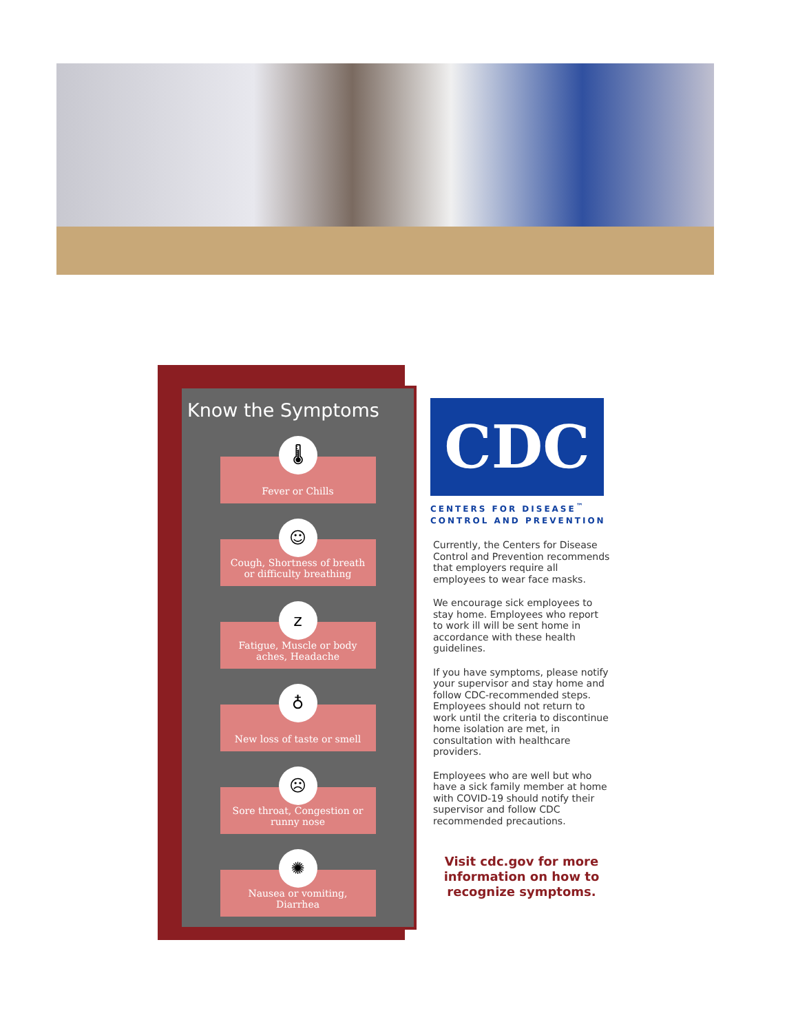Know the Symptoms
🌡
Fever or Chills
☺
Cough, Shortness of breath
or difficulty breathing
z
Fatigue, Muscle or body
aches, Headache
♁
New loss of taste or smell
☹
Sore throat, Congestion or
runny nose
✺
Nausea or vomiting,
Diarrhea
CDC
CENTERS FOR DISEASE<sup>™</sup>
CONTROL AND PREVENTION
Currently, the Centers for Disease Control and Prevention recommends that employers require all employees to wear face masks.
We encourage sick employees to stay home. Employees who report to work ill will be sent home in accordance with these health guidelines.
If you have symptoms, please notify your supervisor and stay home and follow CDC-recommended steps. Employees should not return to work until the criteria to discontinue home isolation are met, in consultation with healthcare providers.
Employees who are well but who have a sick family member at home with COVID-19 should notify their supervisor and follow CDC recommended precautions.
Visit cdc.gov for more information on how to recognize symptoms.